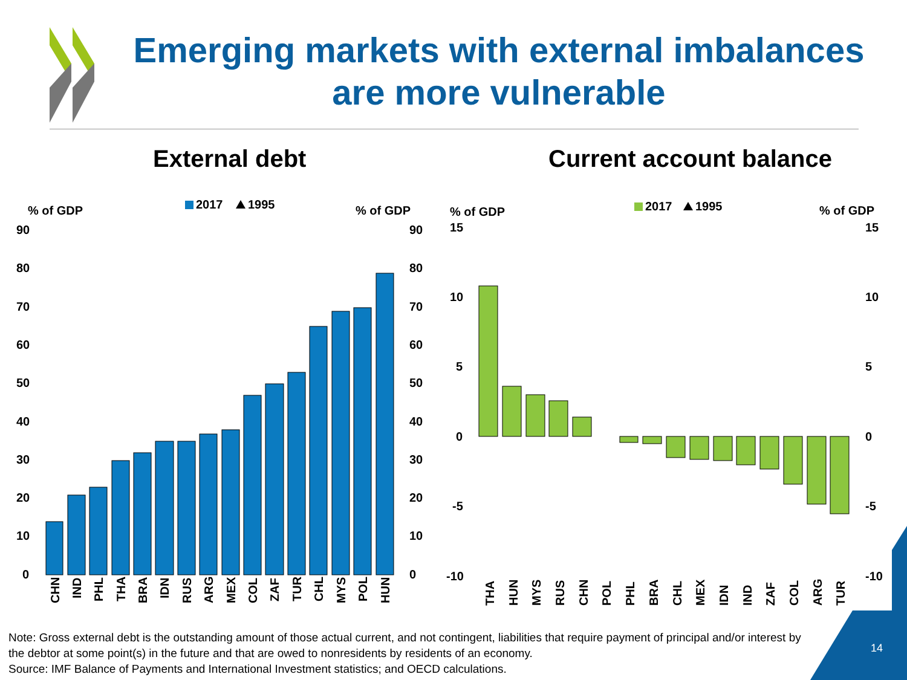Emerging markets with external imbalances are more vulnerable
External debt Current account balance
% of GDP
% of GDP
2017
1995
90
80
70
60
50
40
30
20
10
0
90
80
70
60
50
40
30
20
10
0
CHN
IND
PHL
THA
BRA
IDN
RUS
ARG
MEX
COL
ZAF
TUR
CHL
MYS
POL
HUN
% of GDP
% of GDP
2017
1995
15
10
5
0
-5
-10
15
10
5
0
-5
-10
THA
HUN
MYS
RUS
CHN
POL
PHL
BRA
CHL
MEX
IDN
IND
ZAF
COL
ARG
TUR
Note: Gross external debt is the outstanding amount of those actual current, and not contingent, liabilities that require payment of principal and/or interest by the debtor at some point(s) in the future and that are owed to nonresidents by residents of an economy.
Source: IMF Balance of Payments and International Investment statistics; and OECD calculations.
14